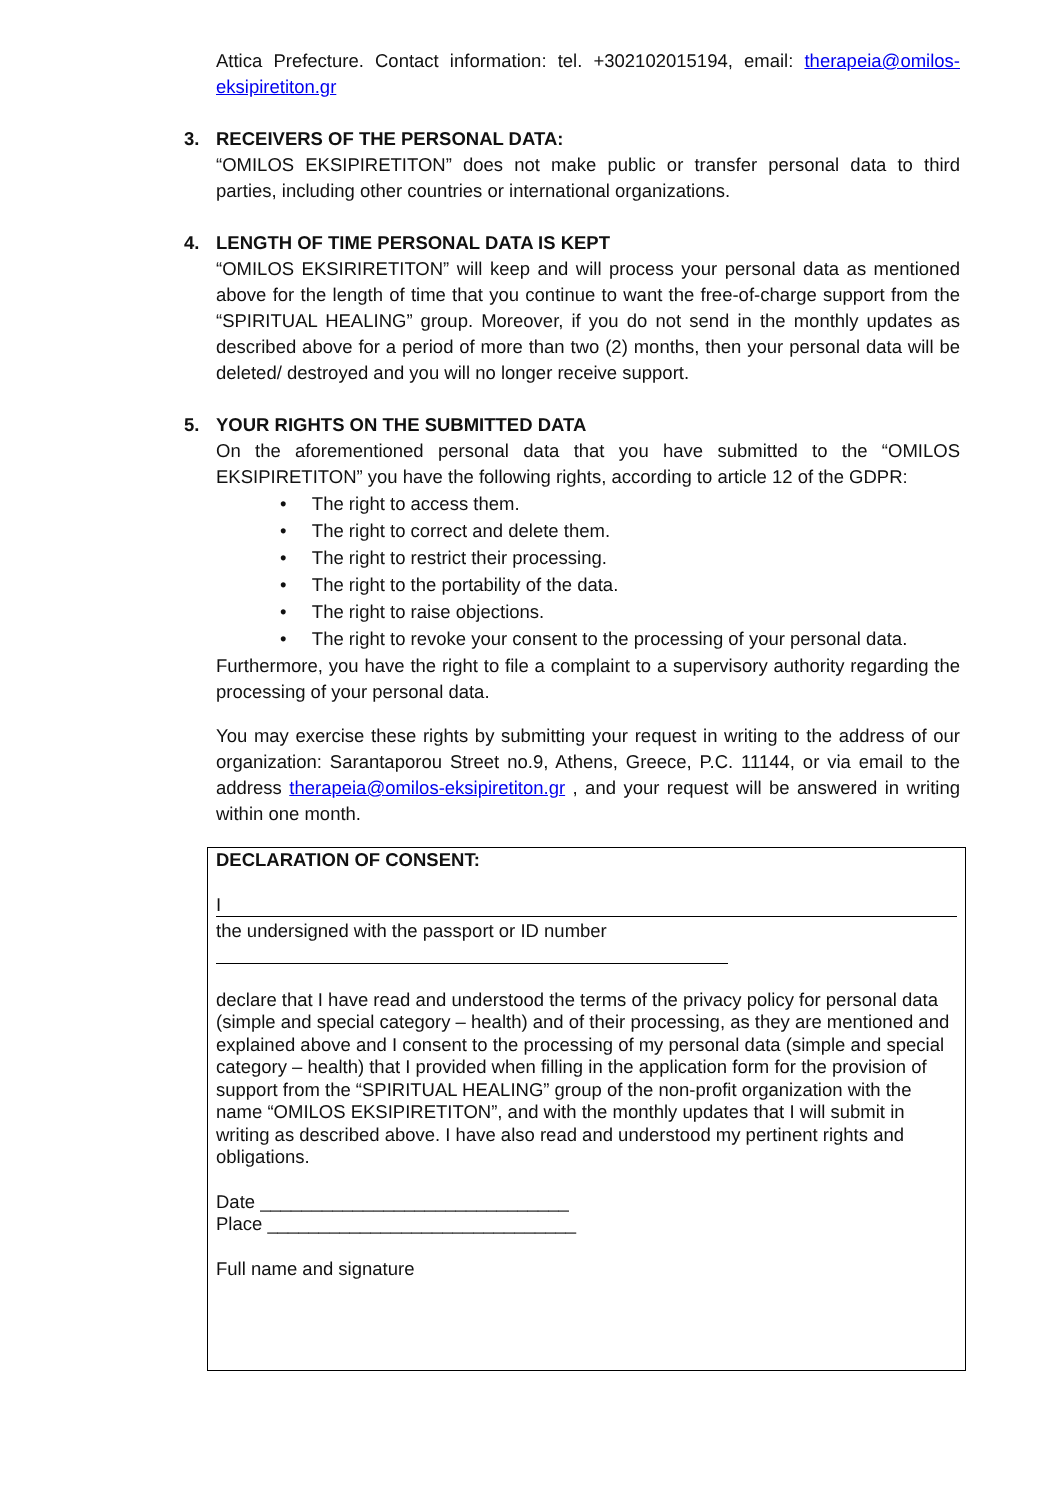Attica Prefecture. Contact information: tel. +302102015194, email: therapeia@omilos-eksipiretiton.gr
3. RECEIVERS OF THE PERSONAL DATA:
“OMILOS EKSIPIRETITON” does not make public or transfer personal data to third parties, including other countries or international organizations.
4. LENGTH OF TIME PERSONAL DATA IS KEPT
“OMILOS EKSIRIRETITON” will keep and will process your personal data as mentioned above for the length of time that you continue to want the free-of-charge support from the “SPIRITUAL HEALING” group. Moreover, if you do not send in the monthly updates as described above for a period of more than two (2) months, then your personal data will be deleted/ destroyed and you will no longer receive support.
5. YOUR RIGHTS ON THE SUBMITTED DATA
On the aforementioned personal data that you have submitted to the “OMILOS EKSIPIRETITON” you have the following rights, according to article 12 of the GDPR:
• The right to access them.
• The right to correct and delete them.
• The right to restrict their processing.
• The right to the portability of the data.
• The right to raise objections.
• The right to revoke your consent to the processing of your personal data.
Furthermore, you have the right to file a complaint to a supervisory authority regarding the processing of your personal data.
You may exercise these rights by submitting your request in writing to the address of our organization: Sarantaporou Street no.9, Athens, Greece, P.C. 11144, or via email to the address therapeia@omilos-eksipiretiton.gr , and your request will be answered in writing within one month.
DECLARATION OF CONSENT:
I
the undersigned with the passport or ID number
declare that I have read and understood the terms of the privacy policy for personal data (simple and special category – health) and of their processing, as they are mentioned and explained above and I consent to the processing of my personal data (simple and special category – health) that I provided when filling in the application form for the provision of support from the “SPIRITUAL HEALING” group of the non-profit organization with the name “OMILOS EKSIPIRETITON”, and with the monthly updates that I will submit in writing as described above. I have also read and understood my pertinent rights and obligations.
Date ______________________________
Place ______________________________
Full name and signature